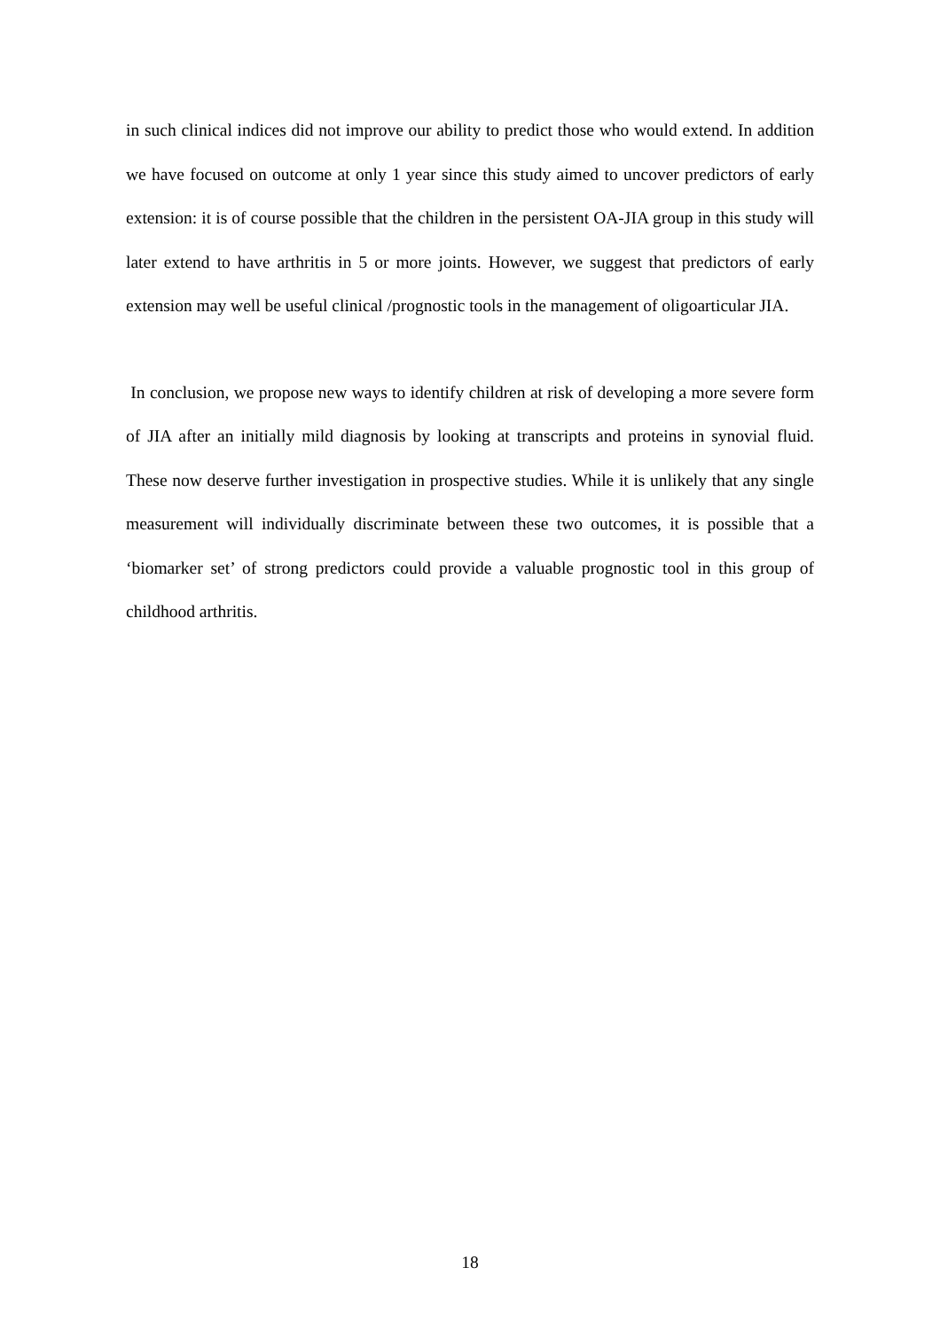in such clinical indices did not improve our ability to predict those who would extend. In addition we have focused on outcome at only 1 year since this study aimed to uncover predictors of early extension: it is of course possible that the children in the persistent OA-JIA group in this study will later extend to have arthritis in 5 or more joints. However, we suggest that predictors of early extension may well be useful clinical /prognostic tools in the management of oligoarticular JIA.
In conclusion, we propose new ways to identify children at risk of developing a more severe form of JIA after an initially mild diagnosis by looking at transcripts and proteins in synovial fluid. These now deserve further investigation in prospective studies. While it is unlikely that any single measurement will individually discriminate between these two outcomes, it is possible that a ‘biomarker set’ of strong predictors could provide a valuable prognostic tool in this group of childhood arthritis.
18